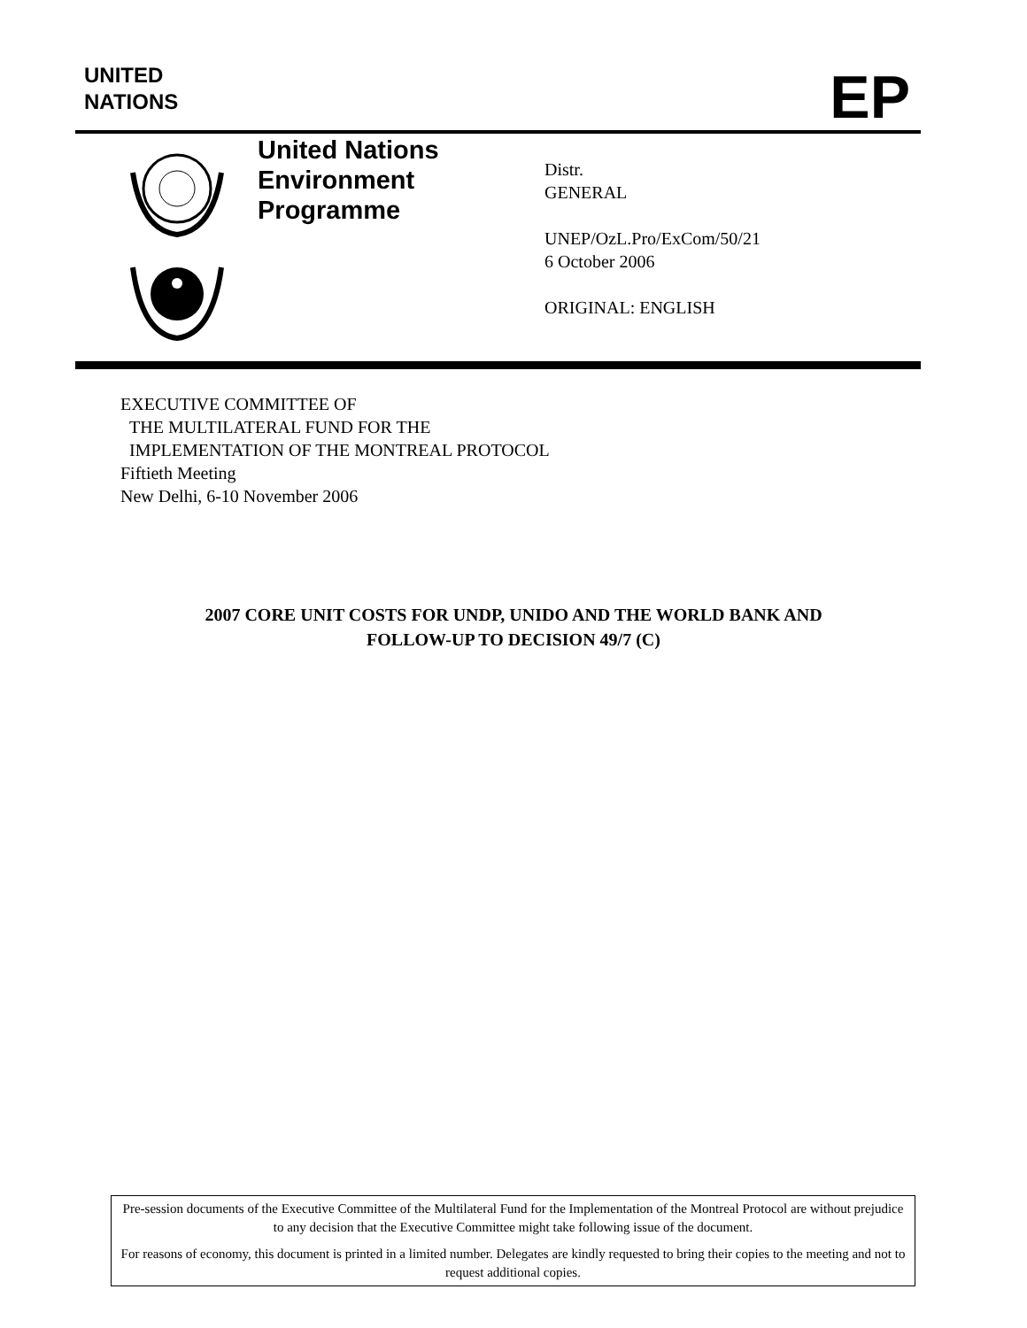UNITED
NATIONS
EP
United Nations
Environment
Programme
Distr.
GENERAL
UNEP/OzL.Pro/ExCom/50/21
6 October 2006
ORIGINAL: ENGLISH
EXECUTIVE COMMITTEE OF
THE MULTILATERAL FUND FOR THE
IMPLEMENTATION OF THE MONTREAL PROTOCOL
Fiftieth Meeting
New Delhi, 6-10 November 2006
2007 CORE UNIT COSTS FOR UNDP, UNIDO AND THE WORLD BANK AND
FOLLOW-UP TO DECISION 49/7 (C)
Pre-session documents of the Executive Committee of the Multilateral Fund for the Implementation of the Montreal Protocol are without prejudice to any decision that the Executive Committee might take following issue of the document.
For reasons of economy, this document is printed in a limited number. Delegates are kindly requested to bring their copies to the meeting and not to request additional copies.